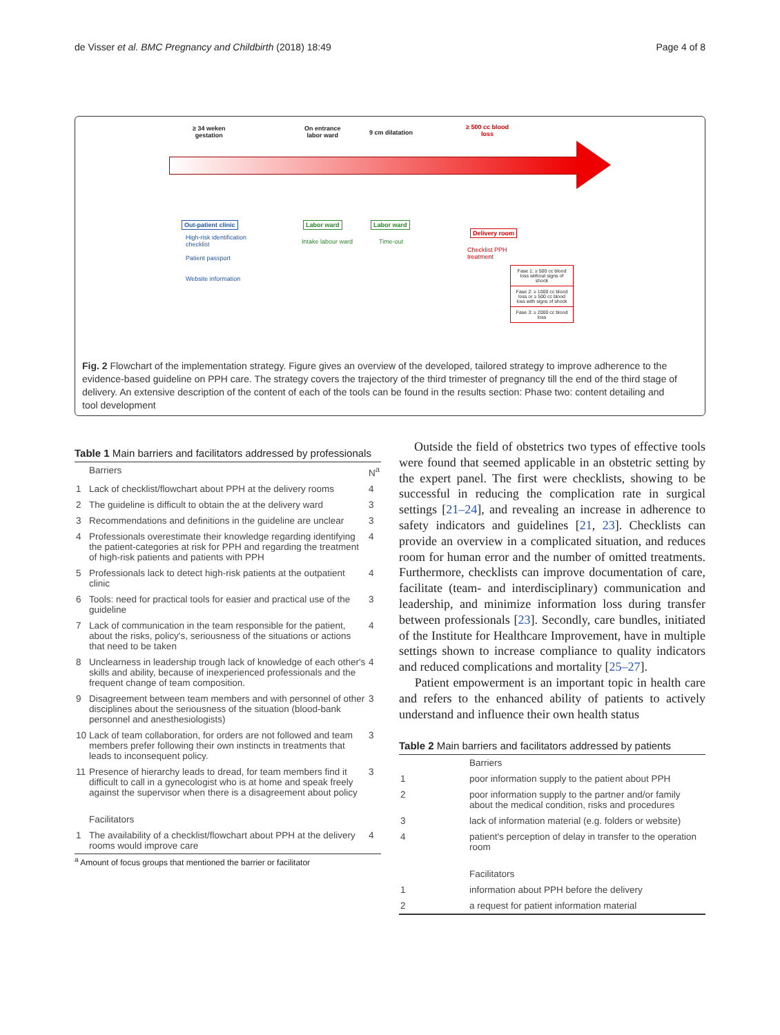de Visser et al. BMC Pregnancy and Childbirth (2018) 18:49
Page 4 of 8
≥ 34 weken
gestation
On entrance
labor ward
9 cm dilatation
≥ 500 cc blood
loss
Out-patient clinic Labor ward Labor ward
Delivery room
High-risk identification
checklist
Patient passport
Website information
Intake labour ward Time-out
Checklist PPH
treatment
Fase 1: ≥ 500 cc blood loss without signs of shock
Fase 2: ≥ 1000 cc blood loss or ≥ 500 cc blood loss with signs of shock
Fase 3: ≥ 2000 cc blood loss
Fig. 2 Flowchart of the implementation strategy. Figure gives an overview of the developed, tailored strategy to improve adherence to the evidence-based guideline on PPH care. The strategy covers the trajectory of the third trimester of pregnancy till the end of the third stage of delivery. An extensive description of the content of each of the tools can be found in the results section: Phase two: content detailing and tool development
Table 1 Main barriers and facilitators addressed by professionals
| | Barriers | N<sup>a</sup> |
| 1 | Lack of checklist/flowchart about PPH at the delivery rooms | 4 |
| 2 | The guideline is difficult to obtain the at the delivery ward | 3 |
| 3 | Recommendations and definitions in the guideline are unclear | 3 |
| 4 | Professionals overestimate their knowledge regarding identifying the patient-categories at risk for PPH and regarding the treatment of high-risk patients and patients with PPH | 4 |
| 5 | Professionals lack to detect high-risk patients at the outpatient clinic | 4 |
| 6 | Tools: need for practical tools for easier and practical use of the guideline | 3 |
| 7 | Lack of communication in the team responsible for the patient, about the risks, policy's, seriousness of the situations or actions that need to be taken | 4 |
| 8 | Unclearness in leadership trough lack of knowledge of each other's skills and ability, because of inexperienced professionals and the frequent change of team composition. | 4 |
| 9 | Disagreement between team members and with personnel of other disciplines about the seriousness of the situation (blood-bank personnel and anesthesiologists) | 3 |
| 10 | Lack of team collaboration, for orders are not followed and team members prefer following their own instincts in treatments that leads to inconsequent policy. | 3 |
| 11 | Presence of hierarchy leads to dread, for team members find it difficult to call in a gynecologist who is at home and speak freely against the supervisor when there is a disagreement about policy | 3 |
| | Facilitators | |
| 1 | The availability of a checklist/flowchart about PPH at the delivery rooms would improve care | 4 |
<sup>a</sup> Amount of focus groups that mentioned the barrier or facilitator
Outside the field of obstetrics two types of effective tools were found that seemed applicable in an obstetric setting by the expert panel. The first were checklists, showing to be successful in reducing the complication rate in surgical settings [21–24], and revealing an increase in adherence to safety indicators and guidelines [21, 23]. Checklists can provide an overview in a complicated situation, and reduces room for human error and the number of omitted treatments. Furthermore, checklists can improve documentation of care, facilitate (team- and interdisciplinary) communication and leadership, and minimize information loss during transfer between professionals [23]. Secondly, care bundles, initiated of the Institute for Healthcare Improvement, have in multiple settings shown to increase compliance to quality indicators and reduced complications and mortality [25–27].
Patient empowerment is an important topic in health care and refers to the enhanced ability of patients to actively understand and influence their own health status
Table 2 Main barriers and facilitators addressed by patients
| | Barriers |
| 1 | poor information supply to the patient about PPH |
| 2 | poor information supply to the partner and/or family about the medical condition, risks and procedures |
| 3 | lack of information material (e.g. folders or website) |
| 4 | patient's perception of delay in transfer to the operation room |
| | Facilitators |
| 1 | information about PPH before the delivery |
| 2 | a request for patient information material |